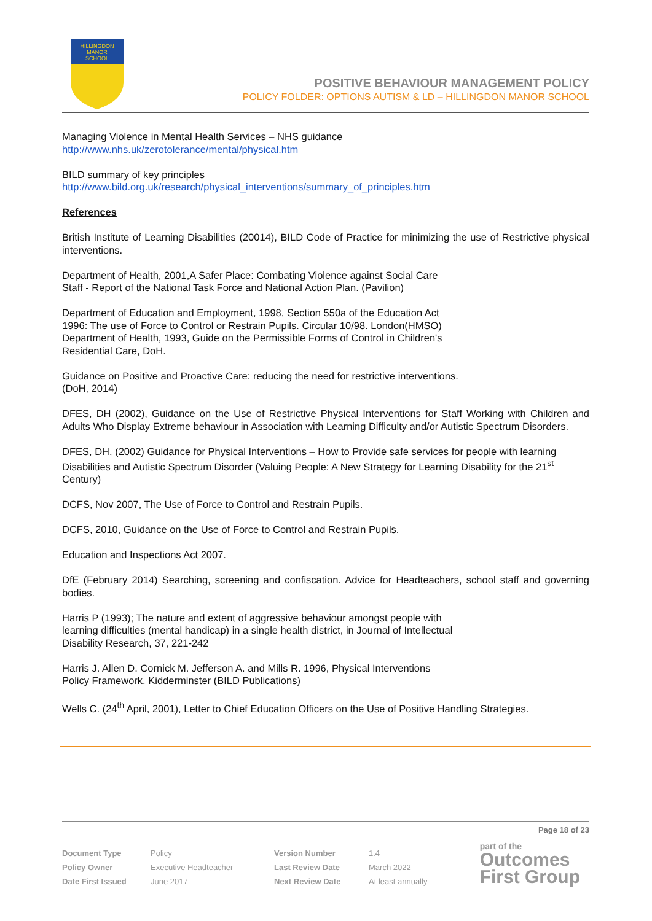HILLINGDON
MANOR
SCHOOL
POSITIVE BEHAVIOUR MANAGEMENT POLICY
POLICY FOLDER: OPTIONS AUTISM & LD – HILLINGDON MANOR SCHOOL
Managing Violence in Mental Health Services – NHS guidance
http://www.nhs.uk/zerotolerance/mental/physical.htm
BILD summary of key principles
http://www.bild.org.uk/research/physical_interventions/summary_of_principles.htm
References
British Institute of Learning Disabilities (20014), BILD Code of Practice for minimizing the use of Restrictive physical interventions.
Department of Health, 2001,A Safer Place: Combating Violence against Social Care
Staff - Report of the National Task Force and National Action Plan. (Pavilion)
Department of Education and Employment, 1998, Section 550a of the Education Act
1996: The use of Force to Control or Restrain Pupils. Circular 10/98. London(HMSO)
Department of Health, 1993, Guide on the Permissible Forms of Control in Children's
Residential Care, DoH.
Guidance on Positive and Proactive Care: reducing the need for restrictive interventions.
(DoH, 2014)
DFES, DH (2002), Guidance on the Use of Restrictive Physical Interventions for Staff Working with Children and Adults Who Display Extreme behaviour in Association with Learning Difficulty and/or Autistic Spectrum Disorders.
DFES, DH, (2002) Guidance for Physical Interventions – How to Provide safe services for people with learning Disabilities and Autistic Spectrum Disorder (Valuing People: A New Strategy for Learning Disability for the 21<sup>st</sup> Century)
DCFS, Nov 2007, The Use of Force to Control and Restrain Pupils.
DCFS, 2010, Guidance on the Use of Force to Control and Restrain Pupils.
Education and Inspections Act 2007.
DfE (February 2014) Searching, screening and confiscation. Advice for Headteachers, school staff and governing bodies.
Harris P (1993); The nature and extent of aggressive behaviour amongst people with
learning difficulties (mental handicap) in a single health district, in Journal of Intellectual
Disability Research, 37, 221-242
Harris J. Allen D. Cornick M. Jefferson A. and Mills R. 1996, Physical Interventions
Policy Framework. Kidderminster (BILD Publications)
Wells C. (24<sup>th</sup> April, 2001), Letter to Chief Education Officers on the Use of Positive Handling Strategies.
Page 18 of 23
| Document Type | Policy | Version Number | 1.4 |
| Policy Owner | Executive Headteacher | Last Review Date | March 2022 |
| Date First Issued | June 2017 | Next Review Date | At least annually |
part of the
Outcomes
First Group